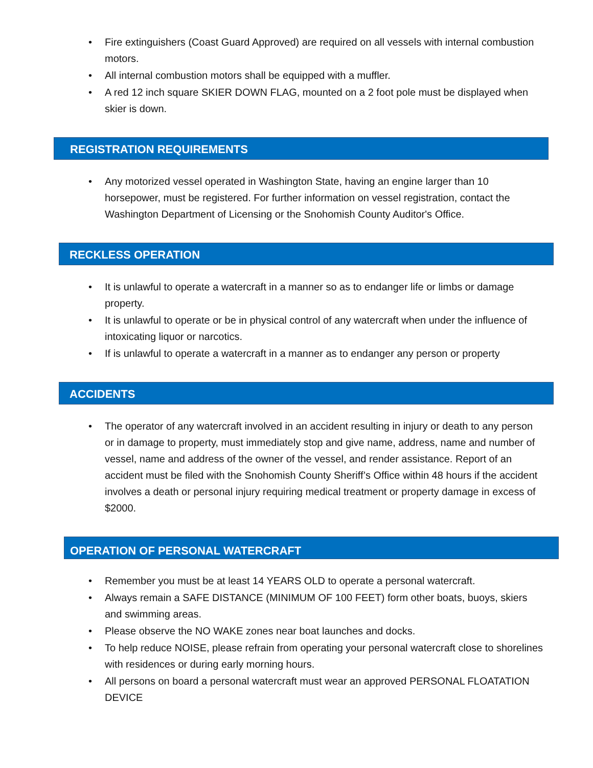• Fire extinguishers (Coast Guard Approved) are required on all vessels with internal combustion motors.
• All internal combustion motors shall be equipped with a muffler.
• A red 12 inch square SKIER DOWN FLAG, mounted on a 2 foot pole must be displayed when skier is down.
REGISTRATION REQUIREMENTS
• Any motorized vessel operated in Washington State, having an engine larger than 10 horsepower, must be registered. For further information on vessel registration, contact the Washington Department of Licensing or the Snohomish County Auditor's Office.
RECKLESS OPERATION
• It is unlawful to operate a watercraft in a manner so as to endanger life or limbs or damage property.
• It is unlawful to operate or be in physical control of any watercraft when under the influence of intoxicating liquor or narcotics.
• If is unlawful to operate a watercraft in a manner as to endanger any person or property
ACCIDENTS
• The operator of any watercraft involved in an accident resulting in injury or death to any person or in damage to property, must immediately stop and give name, address, name and number of vessel, name and address of the owner of the vessel, and render assistance. Report of an accident must be filed with the Snohomish County Sheriff’s Office within 48 hours if the accident involves a death or personal injury requiring medical treatment or property damage in excess of $2000.
OPERATION OF PERSONAL WATERCRAFT
• Remember you must be at least 14 YEARS OLD to operate a personal watercraft.
• Always remain a SAFE DISTANCE (MINIMUM OF 100 FEET) form other boats, buoys, skiers and swimming areas.
• Please observe the NO WAKE zones near boat launches and docks.
• To help reduce NOISE, please refrain from operating your personal watercraft close to shorelines with residences or during early morning hours.
• All persons on board a personal watercraft must wear an approved PERSONAL FLOATATION DEVICE